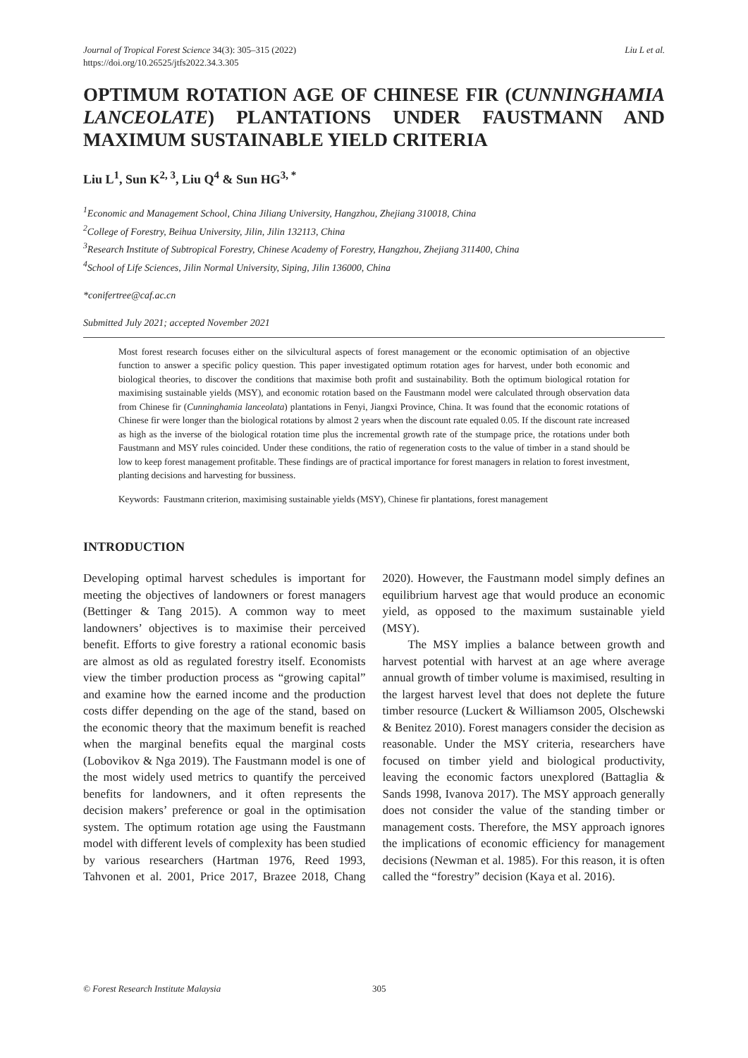Journal of Tropical Forest Science 34(3): 305–315 (2022)
https://doi.org/10.26525/jtfs2022.34.3.305
Liu L et al.
OPTIMUM ROTATION AGE OF CHINESE FIR (CUNNINGHAMIA LANCEOLATE) PLANTATIONS UNDER FAUSTMANN AND MAXIMUM SUSTAINABLE YIELD CRITERIA
Liu L<sup>1</sup>, Sun K<sup>2, 3</sup>, Liu Q<sup>4</sup> & Sun HG<sup>3, *</sup>
<sup>1</sup> Economic and Management School, China Jiliang University, Hangzhou, Zhejiang 310018, China
<sup>2</sup> College of Forestry, Beihua University, Jilin, Jilin 132113, China
<sup>3</sup> Research Institute of Subtropical Forestry, Chinese Academy of Forestry, Hangzhou, Zhejiang 311400, China
<sup>4</sup> School of Life Sciences, Jilin Normal University, Siping, Jilin 136000, China
*conifertree@caf.ac.cn
Submitted July 2021; accepted November 2021
Most forest research focuses either on the silvicultural aspects of forest management or the economic optimisation of an objective function to answer a specific policy question. This paper investigated optimum rotation ages for harvest, under both economic and biological theories, to discover the conditions that maximise both profit and sustainability. Both the optimum biological rotation for maximising sustainable yields (MSY), and economic rotation based on the Faustmann model were calculated through observation data from Chinese fir (Cunninghamia lanceolata) plantations in Fenyi, Jiangxi Province, China. It was found that the economic rotations of Chinese fir were longer than the biological rotations by almost 2 years when the discount rate equaled 0.05. If the discount rate increased as high as the inverse of the biological rotation time plus the incremental growth rate of the stumpage price, the rotations under both Faustmann and MSY rules coincided. Under these conditions, the ratio of regeneration costs to the value of timber in a stand should be low to keep forest management profitable. These findings are of practical importance for forest managers in relation to forest investment, planting decisions and harvesting for bussiness.
Keywords: Faustmann criterion, maximising sustainable yields (MSY), Chinese fir plantations, forest management
INTRODUCTION
Developing optimal harvest schedules is important for meeting the objectives of landowners or forest managers (Bettinger & Tang 2015). A common way to meet landowners’ objectives is to maximise their perceived benefit. Efforts to give forestry a rational economic basis are almost as old as regulated forestry itself. Economists view the timber production process as “growing capital” and examine how the earned income and the production costs differ depending on the age of the stand, based on the economic theory that the maximum benefit is reached when the marginal benefits equal the marginal costs (Lobovikov & Nga 2019). The Faustmann model is one of the most widely used metrics to quantify the perceived benefits for landowners, and it often represents the decision makers’ preference or goal in the optimisation system. The optimum rotation age using the Faustmann model with different levels of complexity has been studied by various researchers (Hartman 1976, Reed 1993, Tahvonen et al. 2001, Price 2017, Brazee 2018, Chang 2020). However, the Faustmann model simply defines an equilibrium harvest age that would produce an economic yield, as opposed to the maximum sustainable yield (MSY).
The MSY implies a balance between growth and harvest potential with harvest at an age where average annual growth of timber volume is maximised, resulting in the largest harvest level that does not deplete the future timber resource (Luckert & Williamson 2005, Olschewski & Benitez 2010). Forest managers consider the decision as reasonable. Under the MSY criteria, researchers have focused on timber yield and biological productivity, leaving the economic factors unexplored (Battaglia & Sands 1998, Ivanova 2017). The MSY approach generally does not consider the value of the standing timber or management costs. Therefore, the MSY approach ignores the implications of economic efficiency for management decisions (Newman et al. 1985). For this reason, it is often called the “forestry” decision (Kaya et al. 2016).
© Forest Research Institute Malaysia 305